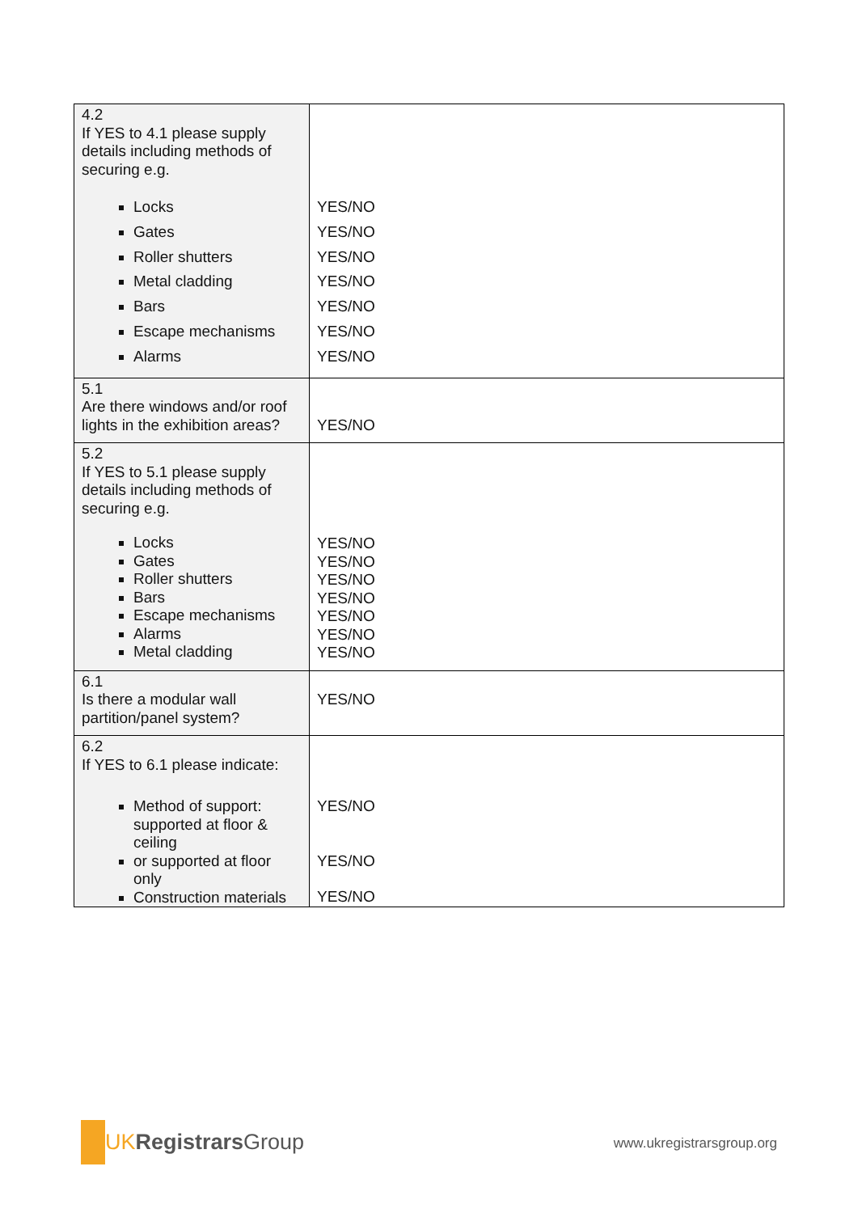| 4.2 If YES to 4.1 please supply details including methods of securing e.g. Locks Gates Roller shutters Metal cladding Bars Escape mechanisms Alarms | YES/NO YES/NO YES/NO YES/NO YES/NO YES/NO YES/NO |
| 5.1 Are there windows and/or roof lights in the exhibition areas? | YES/NO |
| 5.2 If YES to 5.1 please supply details including methods of securing e.g. Locks Gates Roller shutters Bars Escape mechanisms Alarms Metal cladding | YES/NO YES/NO YES/NO YES/NO YES/NO YES/NO YES/NO |
| 6.1 Is there a modular wall partition/panel system? | YES/NO |
| 6.2 If YES to 6.1 please indicate: Method of support: supported at floor & ceiling or supported at floor only Construction materials | YES/NO YES/NO YES/NO |
UK Registrars Group
www.ukregistrarsgroup.org